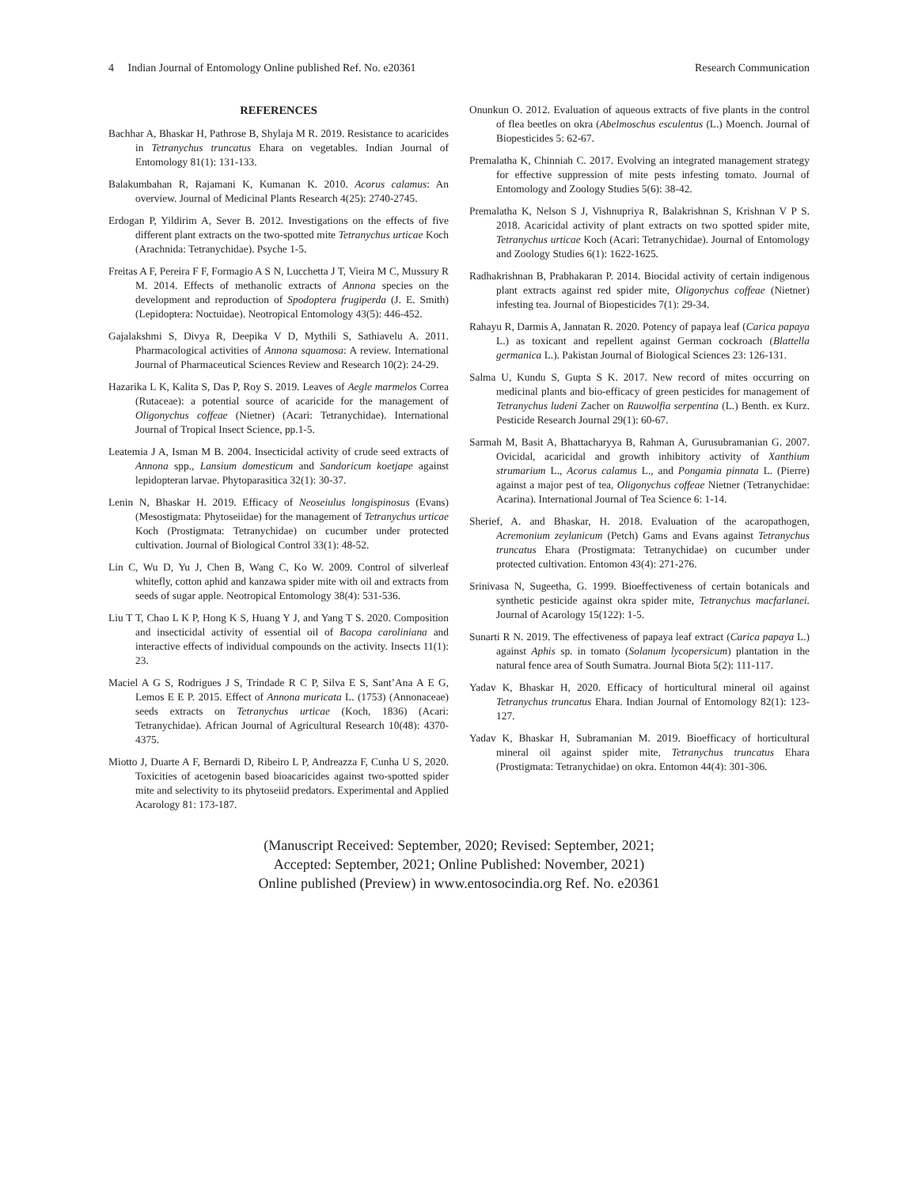4 Indian Journal of Entomology Online published Ref. No. e20361 Research Communication
REFERENCES
Bachhar A, Bhaskar H, Pathrose B, Shylaja M R. 2019. Resistance to acaricides in Tetranychus truncatus Ehara on vegetables. Indian Journal of Entomology 81(1): 131-133.
Balakumbahan R, Rajamani K, Kumanan K. 2010. Acorus calamus: An overview. Journal of Medicinal Plants Research 4(25): 2740-2745.
Erdogan P, Yildirim A, Sever B. 2012. Investigations on the effects of five different plant extracts on the two-spotted mite Tetranychus urticae Koch (Arachnida: Tetranychidae). Psyche 1-5.
Freitas A F, Pereira F F, Formagio A S N, Lucchetta J T, Vieira M C, Mussury R M. 2014. Effects of methanolic extracts of Annona species on the development and reproduction of Spodoptera frugiperda (J. E. Smith) (Lepidoptera: Noctuidae). Neotropical Entomology 43(5): 446-452.
Gajalakshmi S, Divya R, Deepika V D, Mythili S, Sathiavelu A. 2011. Pharmacological activities of Annona squamosa: A review. International Journal of Pharmaceutical Sciences Review and Research 10(2): 24-29.
Hazarika L K, Kalita S, Das P, Roy S. 2019. Leaves of Aegle marmelos Correa (Rutaceae): a potential source of acaricide for the management of Oligonychus coffeae (Nietner) (Acari: Tetranychidae). International Journal of Tropical Insect Science, pp.1-5.
Leatemia J A, Isman M B. 2004. Insecticidal activity of crude seed extracts of Annona spp., Lansium domesticum and Sandoricum koetjape against lepidopteran larvae. Phytoparasitica 32(1): 30-37.
Lenin N, Bhaskar H. 2019. Efficacy of Neoseiulus longispinosus (Evans) (Mesostigmata: Phytoseiidae) for the management of Tetranychus urticae Koch (Prostigmata: Tetranychidae) on cucumber under protected cultivation. Journal of Biological Control 33(1): 48-52.
Lin C, Wu D, Yu J, Chen B, Wang C, Ko W. 2009. Control of silverleaf whitefly, cotton aphid and kanzawa spider mite with oil and extracts from seeds of sugar apple. Neotropical Entomology 38(4): 531-536.
Liu T T, Chao L K P, Hong K S, Huang Y J, and Yang T S. 2020. Composition and insecticidal activity of essential oil of Bacopa caroliniana and interactive effects of individual compounds on the activity. Insects 11(1): 23.
Maciel A G S, Rodrigues J S, Trindade R C P, Silva E S, Sant’Ana A E G, Lemos E E P. 2015. Effect of Annona muricata L. (1753) (Annonaceae) seeds extracts on Tetranychus urticae (Koch, 1836) (Acari: Tetranychidae). African Journal of Agricultural Research 10(48): 4370-4375.
Miotto J, Duarte A F, Bernardi D, Ribeiro L P, Andreazza F, Cunha U S, 2020. Toxicities of acetogenin based bioacaricides against two-spotted spider mite and selectivity to its phytoseiid predators. Experimental and Applied Acarology 81: 173-187.
Onunkun O. 2012. Evaluation of aqueous extracts of five plants in the control of flea beetles on okra (Abelmoschus esculentus (L.) Moench. Journal of Biopesticides 5: 62-67.
Premalatha K, Chinniah C. 2017. Evolving an integrated management strategy for effective suppression of mite pests infesting tomato. Journal of Entomology and Zoology Studies 5(6): 38-42.
Premalatha K, Nelson S J, Vishnupriya R, Balakrishnan S, Krishnan V P S. 2018. Acaricidal activity of plant extracts on two spotted spider mite, Tetranychus urticae Koch (Acari: Tetranychidae). Journal of Entomology and Zoology Studies 6(1): 1622-1625.
Radhakrishnan B, Prabhakaran P. 2014. Biocidal activity of certain indigenous plant extracts against red spider mite, Oligonychus coffeae (Nietner) infesting tea. Journal of Biopesticides 7(1): 29-34.
Rahayu R, Darmis A, Jannatan R. 2020. Potency of papaya leaf (Carica papaya L.) as toxicant and repellent against German cockroach (Blattella germanica L.). Pakistan Journal of Biological Sciences 23: 126-131.
Salma U, Kundu S, Gupta S K. 2017. New record of mites occurring on medicinal plants and bio-efficacy of green pesticides for management of Tetranychus ludeni Zacher on Rauwolfia serpentina (L.) Benth. ex Kurz. Pesticide Research Journal 29(1): 60-67.
Sarmah M, Basit A, Bhattacharyya B, Rahman A, Gurusubramanian G. 2007. Ovicidal, acaricidal and growth inhibitory activity of Xanthium strumarium L., Acorus calamus L., and Pongamia pinnata L. (Pierre) against a major pest of tea, Oligonychus coffeae Nietner (Tetranychidae: Acarina). International Journal of Tea Science 6: 1-14.
Sherief, A. and Bhaskar, H. 2018. Evaluation of the acaropathogen, Acremonium zeylanicum (Petch) Gams and Evans against Tetranychus truncatus Ehara (Prostigmata: Tetranychidae) on cucumber under protected cultivation. Entomon 43(4): 271-276.
Srinivasa N, Sugeetha, G. 1999. Bioeffectiveness of certain botanicals and synthetic pesticide against okra spider mite, Tetranychus macfarlanei. Journal of Acarology 15(122): 1-5.
Sunarti R N. 2019. The effectiveness of papaya leaf extract (Carica papaya L.) against Aphis sp. in tomato (Solanum lycopersicum) plantation in the natural fence area of South Sumatra. Journal Biota 5(2): 111-117.
Yadav K, Bhaskar H, 2020. Efficacy of horticultural mineral oil against Tetranychus truncatus Ehara. Indian Journal of Entomology 82(1): 123-127.
Yadav K, Bhaskar H, Subramanian M. 2019. Bioefficacy of horticultural mineral oil against spider mite, Tetranychus truncatus Ehara (Prostigmata: Tetranychidae) on okra. Entomon 44(4): 301-306.
(Manuscript Received: September, 2020; Revised: September, 2021;
Accepted: September, 2021; Online Published: November, 2021)
Online published (Preview) in www.entosocindia.org Ref. No. e20361